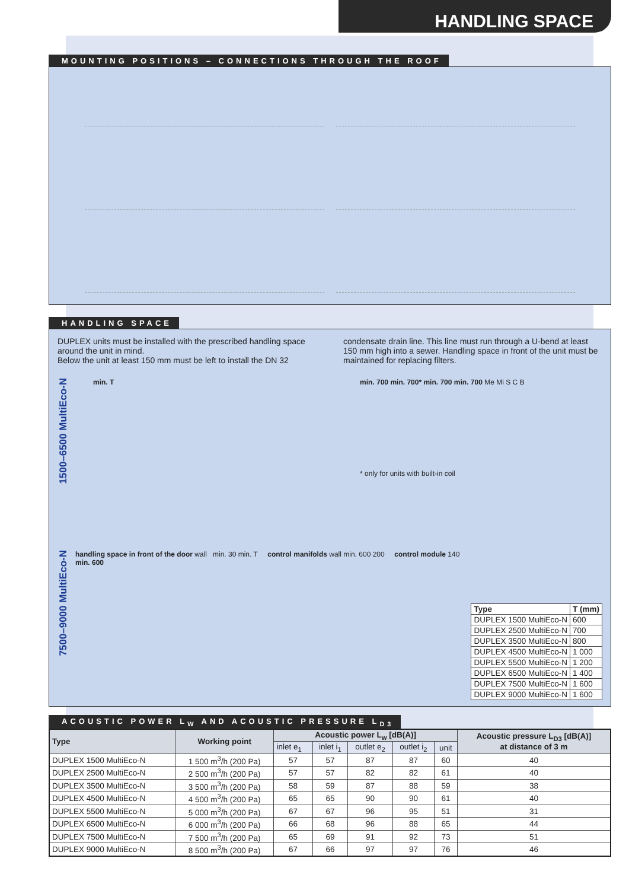HANDLING SPACE
MOUNTING POSITIONS – CONNECTIONS THROUGH THE ROOF
HANDLING SPACE
DUPLEX units must be installed with the prescribed handling space around the unit in mind.
Below the unit at least 150 mm must be left to install the DN 32
condensate drain line. This line must run through a U-bend at least 150 mm high into a sewer. Handling space in front of the unit must be maintained for replacing filters.
1500–6500 MultiEco-N
min. T min. 700 min. 700* min. 700 min. 700 Me Mi S C B
* only for units with built-in coil
7500–9000 MultiEco-N
handling space in front of the door wall min. 30 min. T control manifolds wall min. 600 200 control module 140 min. 600
| Type | T (mm) |
| --- | --- |
| DUPLEX 1500 MultiEco-N | 600 |
| DUPLEX 2500 MultiEco-N | 700 |
| DUPLEX 3500 MultiEco-N | 800 |
| DUPLEX 4500 MultiEco-N | 1 000 |
| DUPLEX 5500 MultiEco-N | 1 200 |
| DUPLEX 6500 MultiEco-N | 1 400 |
| DUPLEX 7500 MultiEco-N | 1 600 |
| DUPLEX 9000 MultiEco-N | 1 600 |
ACOUSTIC POWER L<sub>W</sub> AND ACOUSTIC PRESSURE L<sub>D3</sub>
| Type | Working point | Acoustic power L<sub>w</sub> [dB(A)] | | | | | Acoustic pressure L<sub>D3</sub> [dB(A)] at distance of 3 m |
| --- | --- | --- | --- | --- | --- | --- | --- |
| | | inlet e<sub>1</sub> | inlet i<sub>1</sub> | outlet e<sub>2</sub> | outlet i<sub>2</sub> | unit | |
| DUPLEX 1500 MultiEco-N | 1 500 m<sup>3</sup>/h (200 Pa) | 57 | 57 | 87 | 87 | 60 | 40 |
| DUPLEX 2500 MultiEco-N | 2 500 m<sup>3</sup>/h (200 Pa) | 57 | 57 | 82 | 82 | 61 | 40 |
| DUPLEX 3500 MultiEco-N | 3 500 m<sup>3</sup>/h (200 Pa) | 58 | 59 | 87 | 88 | 59 | 38 |
| DUPLEX 4500 MultiEco-N | 4 500 m<sup>3</sup>/h (200 Pa) | 65 | 65 | 90 | 90 | 61 | 40 |
| DUPLEX 5500 MultiEco-N | 5 000 m<sup>3</sup>/h (200 Pa) | 67 | 67 | 96 | 95 | 51 | 31 |
| DUPLEX 6500 MultiEco-N | 6 000 m<sup>3</sup>/h (200 Pa) | 66 | 68 | 96 | 88 | 65 | 44 |
| DUPLEX 7500 MultiEco-N | 7 500 m<sup>3</sup>/h (200 Pa) | 65 | 69 | 91 | 92 | 73 | 51 |
| DUPLEX 9000 MultiEco-N | 8 500 m<sup>3</sup>/h (200 Pa) | 67 | 66 | 97 | 97 | 76 | 46 |